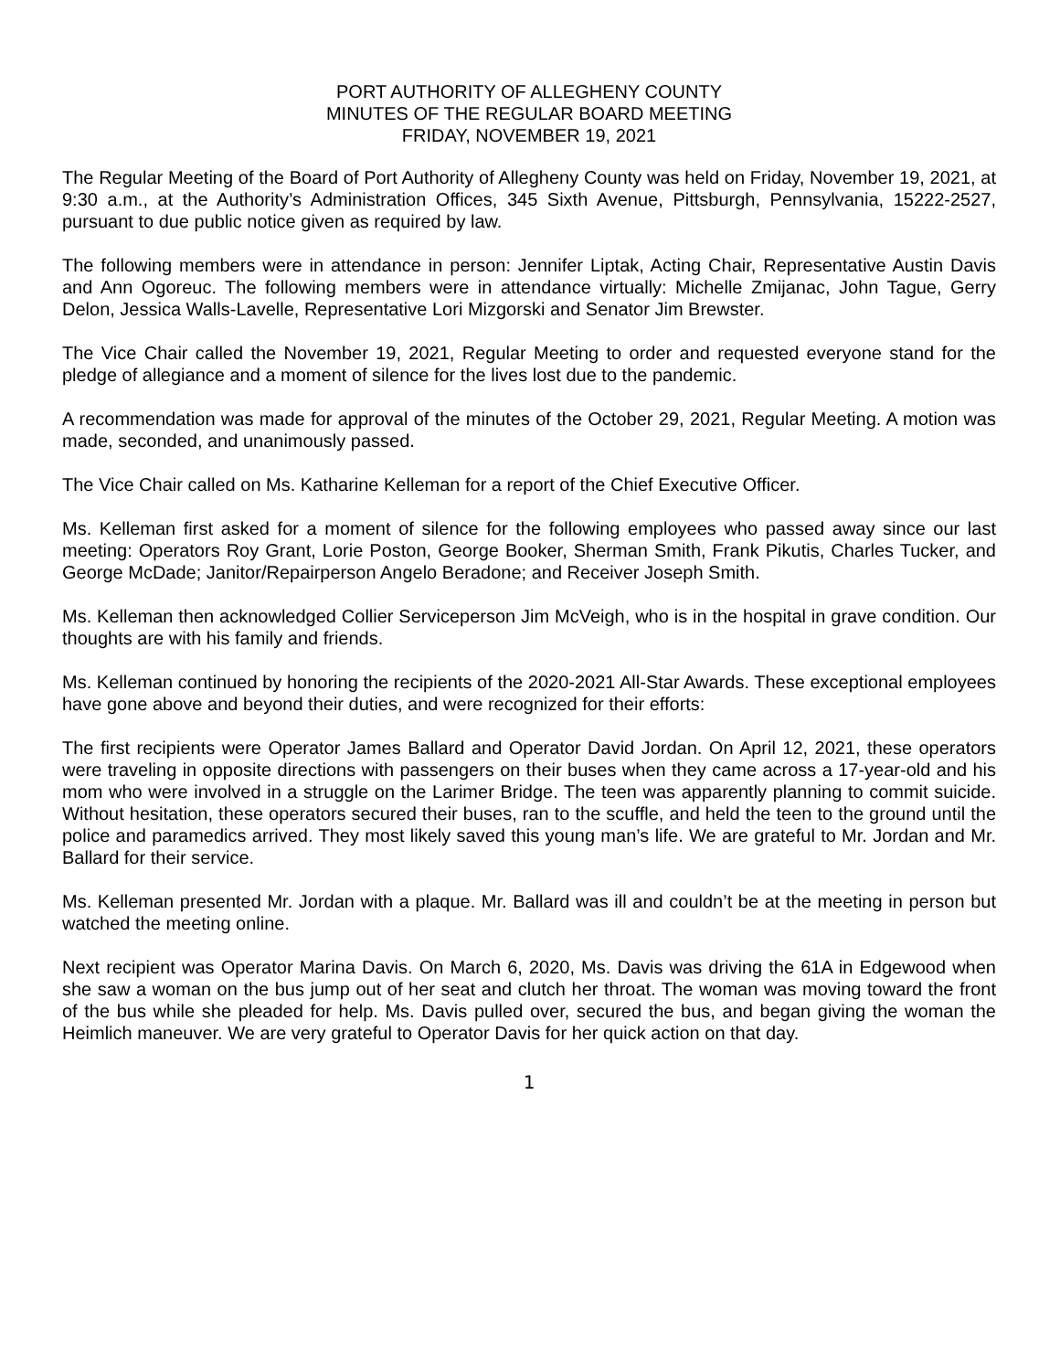PORT AUTHORITY OF ALLEGHENY COUNTY
MINUTES OF THE REGULAR BOARD MEETING
FRIDAY, NOVEMBER 19, 2021
The Regular Meeting of the Board of Port Authority of Allegheny County was held on Friday, November 19, 2021, at 9:30 a.m., at the Authority’s Administration Offices, 345 Sixth Avenue, Pittsburgh, Pennsylvania, 15222-2527, pursuant to due public notice given as required by law.
The following members were in attendance in person: Jennifer Liptak, Acting Chair, Representative Austin Davis and Ann Ogoreuc. The following members were in attendance virtually: Michelle Zmijanac, John Tague, Gerry Delon, Jessica Walls-Lavelle, Representative Lori Mizgorski and Senator Jim Brewster.
The Vice Chair called the November 19, 2021, Regular Meeting to order and requested everyone stand for the pledge of allegiance and a moment of silence for the lives lost due to the pandemic.
A recommendation was made for approval of the minutes of the October 29, 2021, Regular Meeting. A motion was made, seconded, and unanimously passed.
The Vice Chair called on Ms. Katharine Kelleman for a report of the Chief Executive Officer.
Ms. Kelleman first asked for a moment of silence for the following employees who passed away since our last meeting: Operators Roy Grant, Lorie Poston, George Booker, Sherman Smith, Frank Pikutis, Charles Tucker, and George McDade; Janitor/Repairperson Angelo Beradone; and Receiver Joseph Smith.
Ms. Kelleman then acknowledged Collier Serviceperson Jim McVeigh, who is in the hospital in grave condition. Our thoughts are with his family and friends.
Ms. Kelleman continued by honoring the recipients of the 2020-2021 All-Star Awards. These exceptional employees have gone above and beyond their duties, and were recognized for their efforts:
The first recipients were Operator James Ballard and Operator David Jordan. On April 12, 2021, these operators were traveling in opposite directions with passengers on their buses when they came across a 17-year-old and his mom who were involved in a struggle on the Larimer Bridge. The teen was apparently planning to commit suicide. Without hesitation, these operators secured their buses, ran to the scuffle, and held the teen to the ground until the police and paramedics arrived. They most likely saved this young man’s life. We are grateful to Mr. Jordan and Mr. Ballard for their service.
Ms. Kelleman presented Mr. Jordan with a plaque. Mr. Ballard was ill and couldn’t be at the meeting in person but watched the meeting online.
Next recipient was Operator Marina Davis. On March 6, 2020, Ms. Davis was driving the 61A in Edgewood when she saw a woman on the bus jump out of her seat and clutch her throat. The woman was moving toward the front of the bus while she pleaded for help. Ms. Davis pulled over, secured the bus, and began giving the woman the Heimlich maneuver. We are very grateful to Operator Davis for her quick action on that day.
1